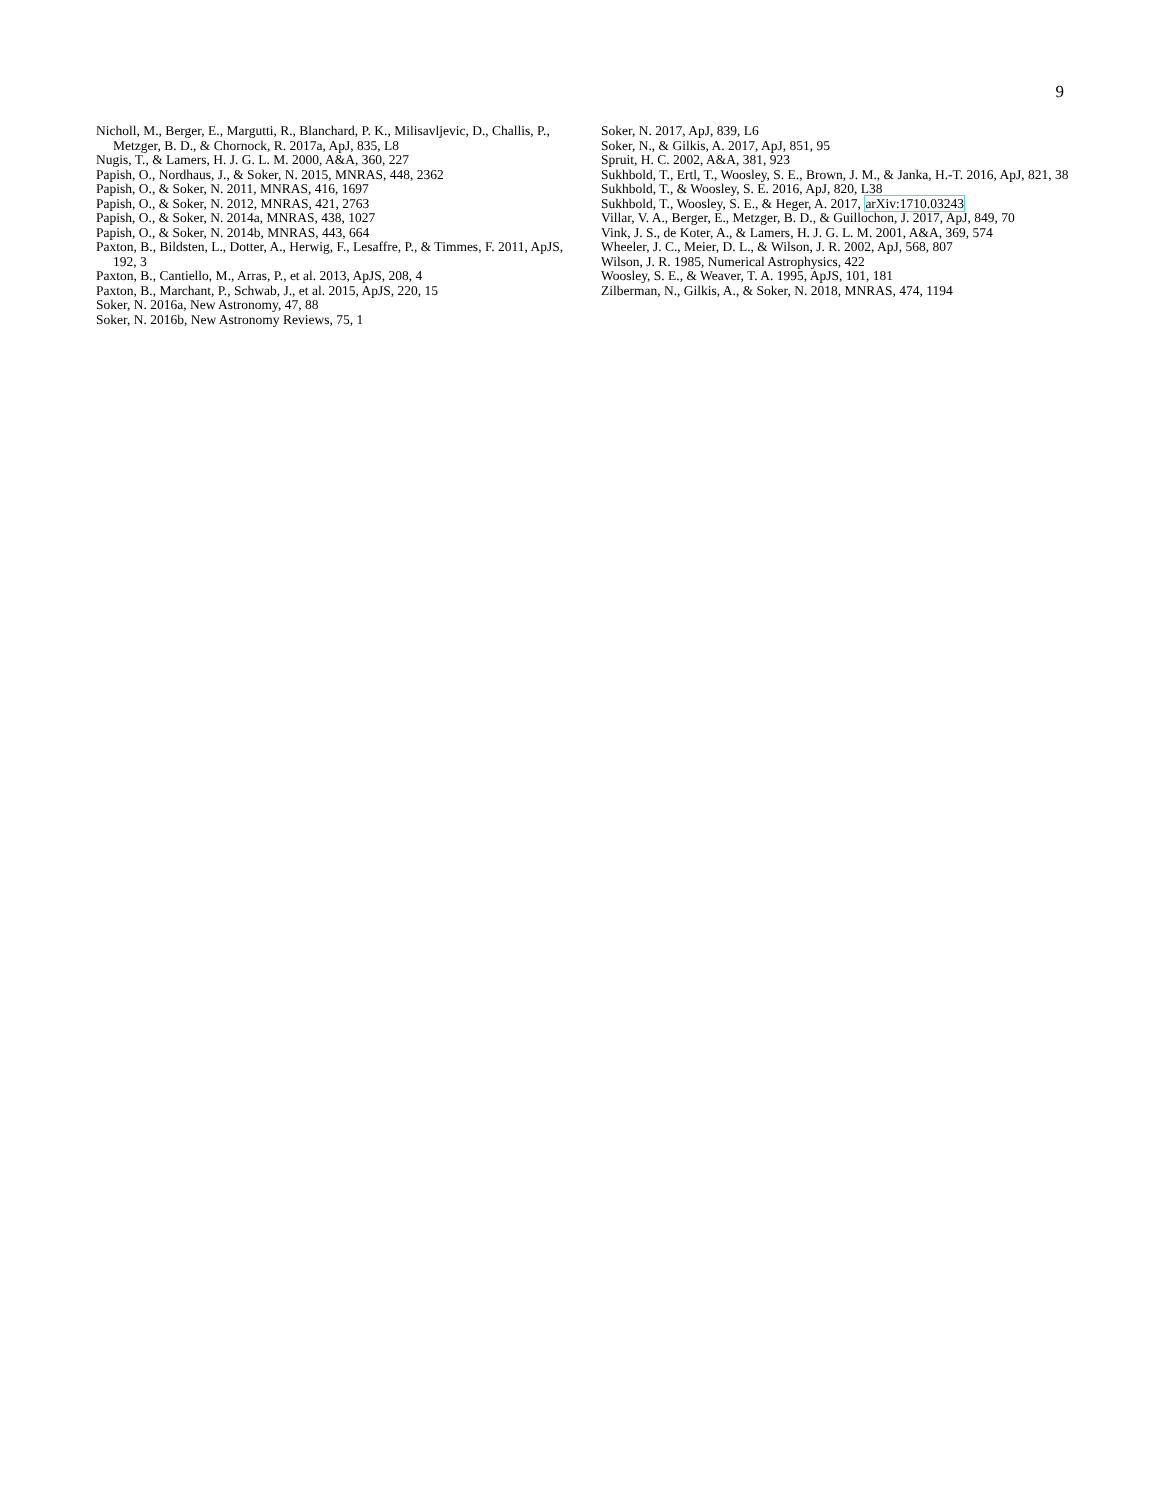9
Nicholl, M., Berger, E., Margutti, R., Blanchard, P. K., Milisavljevic, D., Challis, P., Metzger, B. D., & Chornock, R. 2017a, ApJ, 835, L8
Nugis, T., & Lamers, H. J. G. L. M. 2000, A&A, 360, 227
Papish, O., Nordhaus, J., & Soker, N. 2015, MNRAS, 448, 2362
Papish, O., & Soker, N. 2011, MNRAS, 416, 1697
Papish, O., & Soker, N. 2012, MNRAS, 421, 2763
Papish, O., & Soker, N. 2014a, MNRAS, 438, 1027
Papish, O., & Soker, N. 2014b, MNRAS, 443, 664
Paxton, B., Bildsten, L., Dotter, A., Herwig, F., Lesaffre, P., & Timmes, F. 2011, ApJS, 192, 3
Paxton, B., Cantiello, M., Arras, P., et al. 2013, ApJS, 208, 4
Paxton, B., Marchant, P., Schwab, J., et al. 2015, ApJS, 220, 15
Soker, N. 2016a, New Astronomy, 47, 88
Soker, N. 2016b, New Astronomy Reviews, 75, 1
Soker, N. 2017, ApJ, 839, L6
Soker, N., & Gilkis, A. 2017, ApJ, 851, 95
Spruit, H. C. 2002, A&A, 381, 923
Sukhbold, T., Ertl, T., Woosley, S. E., Brown, J. M., & Janka, H.-T. 2016, ApJ, 821, 38
Sukhbold, T., & Woosley, S. E. 2016, ApJ, 820, L38
Sukhbold, T., Woosley, S. E., & Heger, A. 2017, arXiv:1710.03243
Villar, V. A., Berger, E., Metzger, B. D., & Guillochon, J. 2017, ApJ, 849, 70
Vink, J. S., de Koter, A., & Lamers, H. J. G. L. M. 2001, A&A, 369, 574
Wheeler, J. C., Meier, D. L., & Wilson, J. R. 2002, ApJ, 568, 807
Wilson, J. R. 1985, Numerical Astrophysics, 422
Woosley, S. E., & Weaver, T. A. 1995, ApJS, 101, 181
Zilberman, N., Gilkis, A., & Soker, N. 2018, MNRAS, 474, 1194